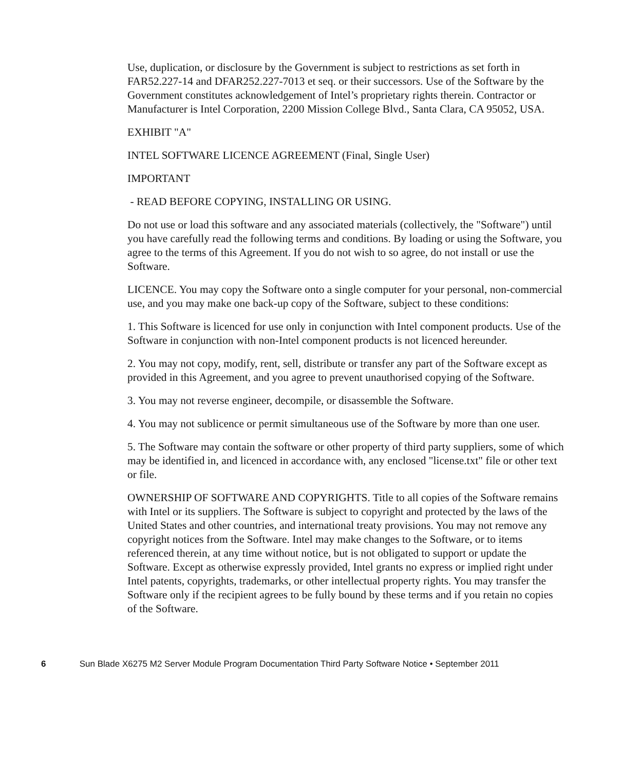Use, duplication, or disclosure by the Government is subject to restrictions as set forth in FAR52.227-14 and DFAR252.227-7013 et seq. or their successors. Use of the Software by the Government constitutes acknowledgement of Intel’s proprietary rights therein. Contractor or Manufacturer is Intel Corporation, 2200 Mission College Blvd., Santa Clara, CA 95052, USA.
EXHIBIT "A"
INTEL SOFTWARE LICENCE AGREEMENT (Final, Single User)
IMPORTANT
- READ BEFORE COPYING, INSTALLING OR USING.
Do not use or load this software and any associated materials (collectively, the "Software") until you have carefully read the following terms and conditions. By loading or using the Software, you agree to the terms of this Agreement. If you do not wish to so agree, do not install or use the Software.
LICENCE. You may copy the Software onto a single computer for your personal, non-commercial use, and you may make one back-up copy of the Software, subject to these conditions:
1. This Software is licenced for use only in conjunction with Intel component products. Use of the Software in conjunction with non-Intel component products is not licenced hereunder.
2. You may not copy, modify, rent, sell, distribute or transfer any part of the Software except as provided in this Agreement, and you agree to prevent unauthorised copying of the Software.
3. You may not reverse engineer, decompile, or disassemble the Software.
4. You may not sublicence or permit simultaneous use of the Software by more than one user.
5. The Software may contain the software or other property of third party suppliers, some of which may be identified in, and licenced in accordance with, any enclosed "license.txt" file or other text or file.
OWNERSHIP OF SOFTWARE AND COPYRIGHTS. Title to all copies of the Software remains with Intel or its suppliers. The Software is subject to copyright and protected by the laws of the United States and other countries, and international treaty provisions. You may not remove any copyright notices from the Software. Intel may make changes to the Software, or to items referenced therein, at any time without notice, but is not obligated to support or update the Software. Except as otherwise expressly provided, Intel grants no express or implied right under Intel patents, copyrights, trademarks, or other intellectual property rights. You may transfer the Software only if the recipient agrees to be fully bound by these terms and if you retain no copies of the Software.
6 Sun Blade X6275 M2 Server Module Program Documentation Third Party Software Notice • September 2011